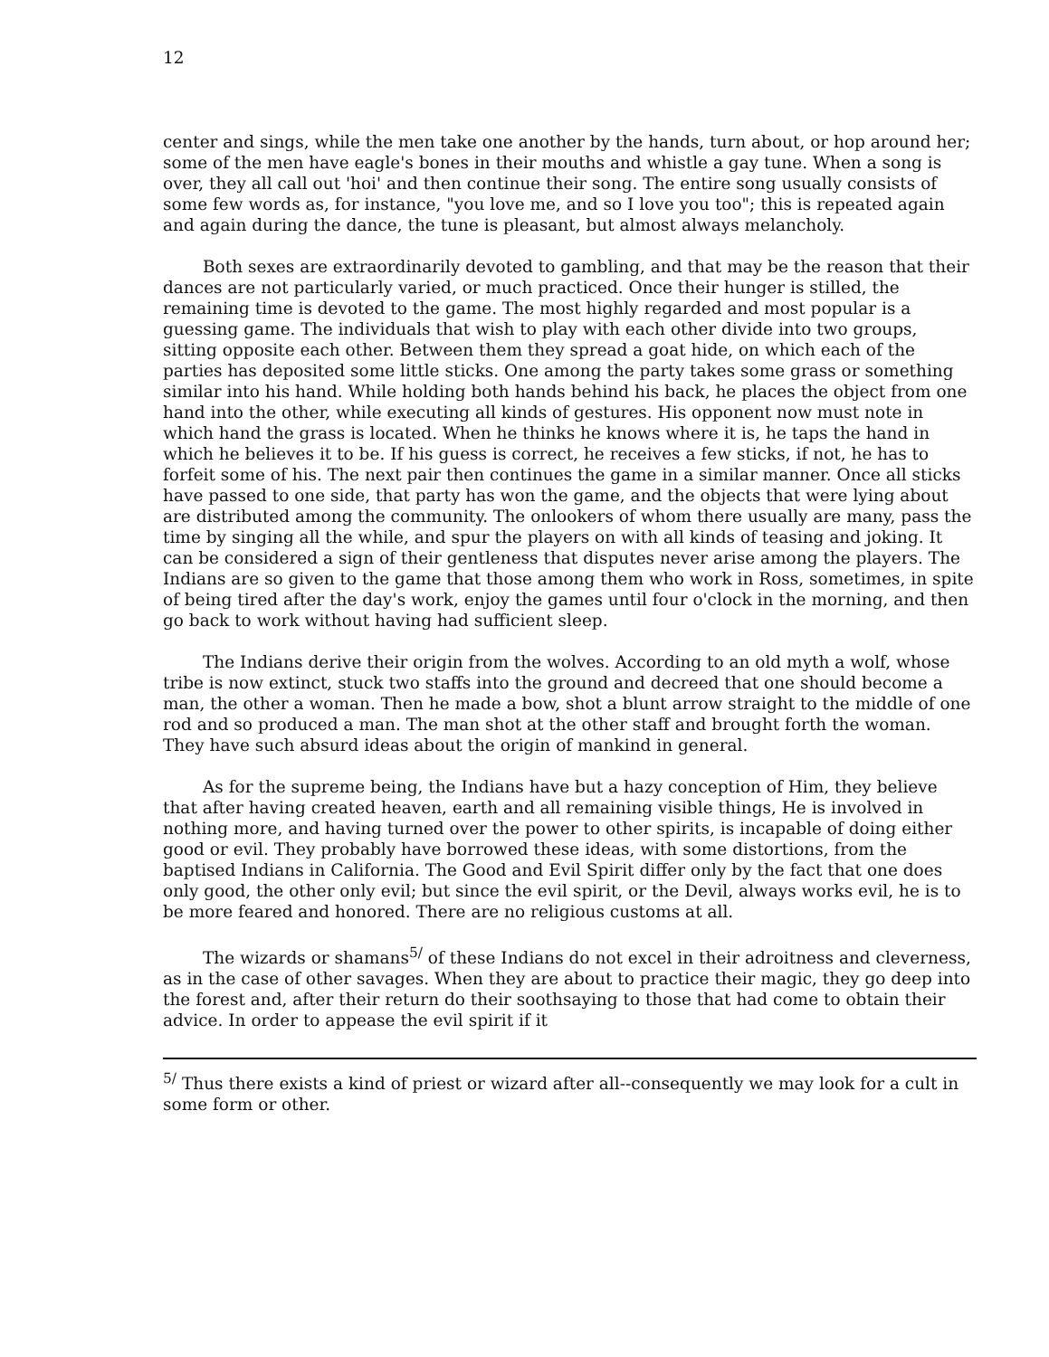12
center and sings, while the men take one another by the hands, turn about, or hop around her; some of the men have eagle's bones in their mouths and whistle a gay tune. When a song is over, they all call out 'hoi' and then continue their song. The entire song usually consists of some few words as, for instance, "you love me, and so I love you too"; this is repeated again and again during the dance, the tune is pleasant, but almost always melancholy.
Both sexes are extraordinarily devoted to gambling, and that may be the reason that their dances are not particularly varied, or much practiced. Once their hunger is stilled, the remaining time is devoted to the game. The most highly regarded and most popular is a guessing game. The individuals that wish to play with each other divide into two groups, sitting opposite each other. Between them they spread a goat hide, on which each of the parties has deposited some little sticks. One among the party takes some grass or something similar into his hand. While holding both hands behind his back, he places the object from one hand into the other, while executing all kinds of gestures. His opponent now must note in which hand the grass is located. When he thinks he knows where it is, he taps the hand in which he believes it to be. If his guess is correct, he receives a few sticks, if not, he has to forfeit some of his. The next pair then continues the game in a similar manner. Once all sticks have passed to one side, that party has won the game, and the objects that were lying about are distributed among the community. The onlookers of whom there usually are many, pass the time by singing all the while, and spur the players on with all kinds of teasing and joking. It can be considered a sign of their gentleness that disputes never arise among the players. The Indians are so given to the game that those among them who work in Ross, sometimes, in spite of being tired after the day's work, enjoy the games until four o'clock in the morning, and then go back to work without having had sufficient sleep.
The Indians derive their origin from the wolves. According to an old myth a wolf, whose tribe is now extinct, stuck two staffs into the ground and decreed that one should become a man, the other a woman. Then he made a bow, shot a blunt arrow straight to the middle of one rod and so produced a man. The man shot at the other staff and brought forth the woman. They have such absurd ideas about the origin of mankind in general.
As for the supreme being, the Indians have but a hazy conception of Him, they believe that after having created heaven, earth and all remaining visible things, He is involved in nothing more, and having turned over the power to other spirits, is incapable of doing either good or evil. They probably have borrowed these ideas, with some distortions, from the baptised Indians in California. The Good and Evil Spirit differ only by the fact that one does only good, the other only evil; but since the evil spirit, or the Devil, always works evil, he is to be more feared and honored. There are no religious customs at all.
The wizards or shamans<sup>5/</sup> of these Indians do not excel in their adroitness and cleverness, as in the case of other savages. When they are about to practice their magic, they go deep into the forest and, after their return do their soothsaying to those that had come to obtain their advice. In order to appease the evil spirit if it
<sup>5/</sup> Thus there exists a kind of priest or wizard after all--consequently we may look for a cult in some form or other.